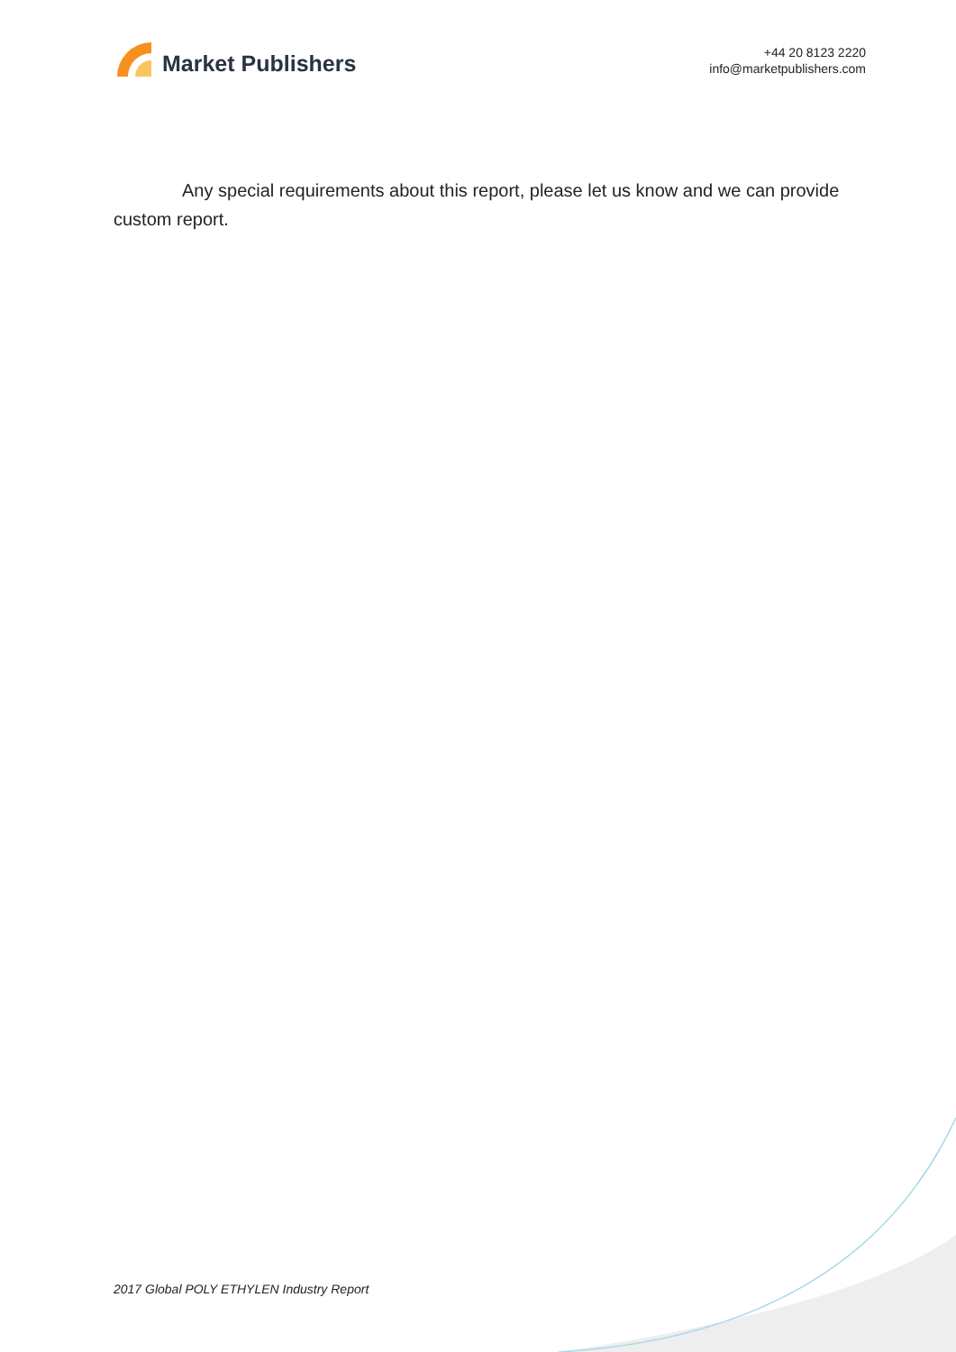Market Publishers
+44 20 8123 2220
info@marketpublishers.com
Any special requirements about this report, please let us know and we can provide custom report.
2017 Global POLY ETHYLEN Industry Report